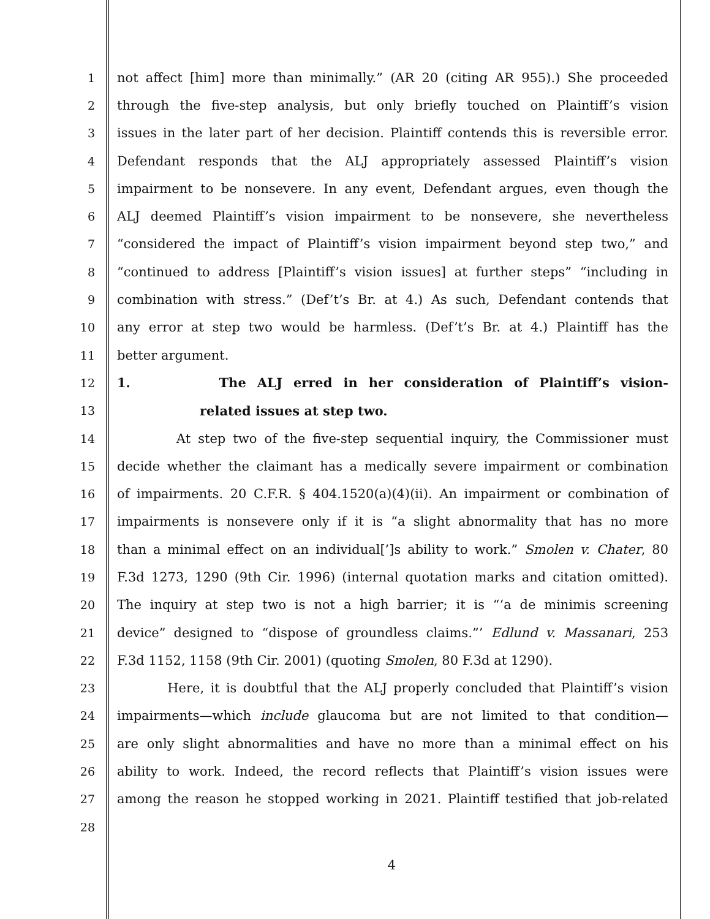1 not affect [him] more than minimally.” (AR 20 (citing AR 955).) She proceeded
2 through the five-step analysis, but only briefly touched on Plaintiff’s vision
3 issues in the later part of her decision. Plaintiff contends this is reversible error.
4 Defendant responds that the ALJ appropriately assessed Plaintiff’s vision
5 impairment to be nonsevere. In any event, Defendant argues, even though the
6 ALJ deemed Plaintiff’s vision impairment to be nonsevere, she nevertheless
7 “considered the impact of Plaintiff’s vision impairment beyond step two,” and
8 “continued to address [Plaintiff’s vision issues] at further steps” “including in
9 combination with stress.” (Def’t’s Br. at 4.) As such, Defendant contends that
10 any error at step two would be harmless. (Def’t’s Br. at 4.) Plaintiff has the
11 better argument.
12 1. The ALJ erred in her consideration of Plaintiff’s vision-
13 related issues at step two.
14 At step two of the five-step sequential inquiry, the Commissioner must
15 decide whether the claimant has a medically severe impairment or combination
16 of impairments. 20 C.F.R. § 404.1520(a)(4)(ii). An impairment or combination of
17 impairments is nonsevere only if it is “a slight abnormality that has no more
18 than a minimal effect on an individual[’]s ability to work.” Smolen v. Chater, 80
19 F.3d 1273, 1290 (9th Cir. 1996) (internal quotation marks and citation omitted).
20 The inquiry at step two is not a high barrier; it is “‘a de minimis screening
21 device” designed to “dispose of groundless claims.”’ Edlund v. Massanari, 253
22 F.3d 1152, 1158 (9th Cir. 2001) (quoting Smolen, 80 F.3d at 1290).
23 Here, it is doubtful that the ALJ properly concluded that Plaintiff’s vision
24 impairments—which include glaucoma but are not limited to that condition—
25 are only slight abnormalities and have no more than a minimal effect on his
26 ability to work. Indeed, the record reflects that Plaintiff’s vision issues were
27 among the reason he stopped working in 2021. Plaintiff testified that job-related
28
4